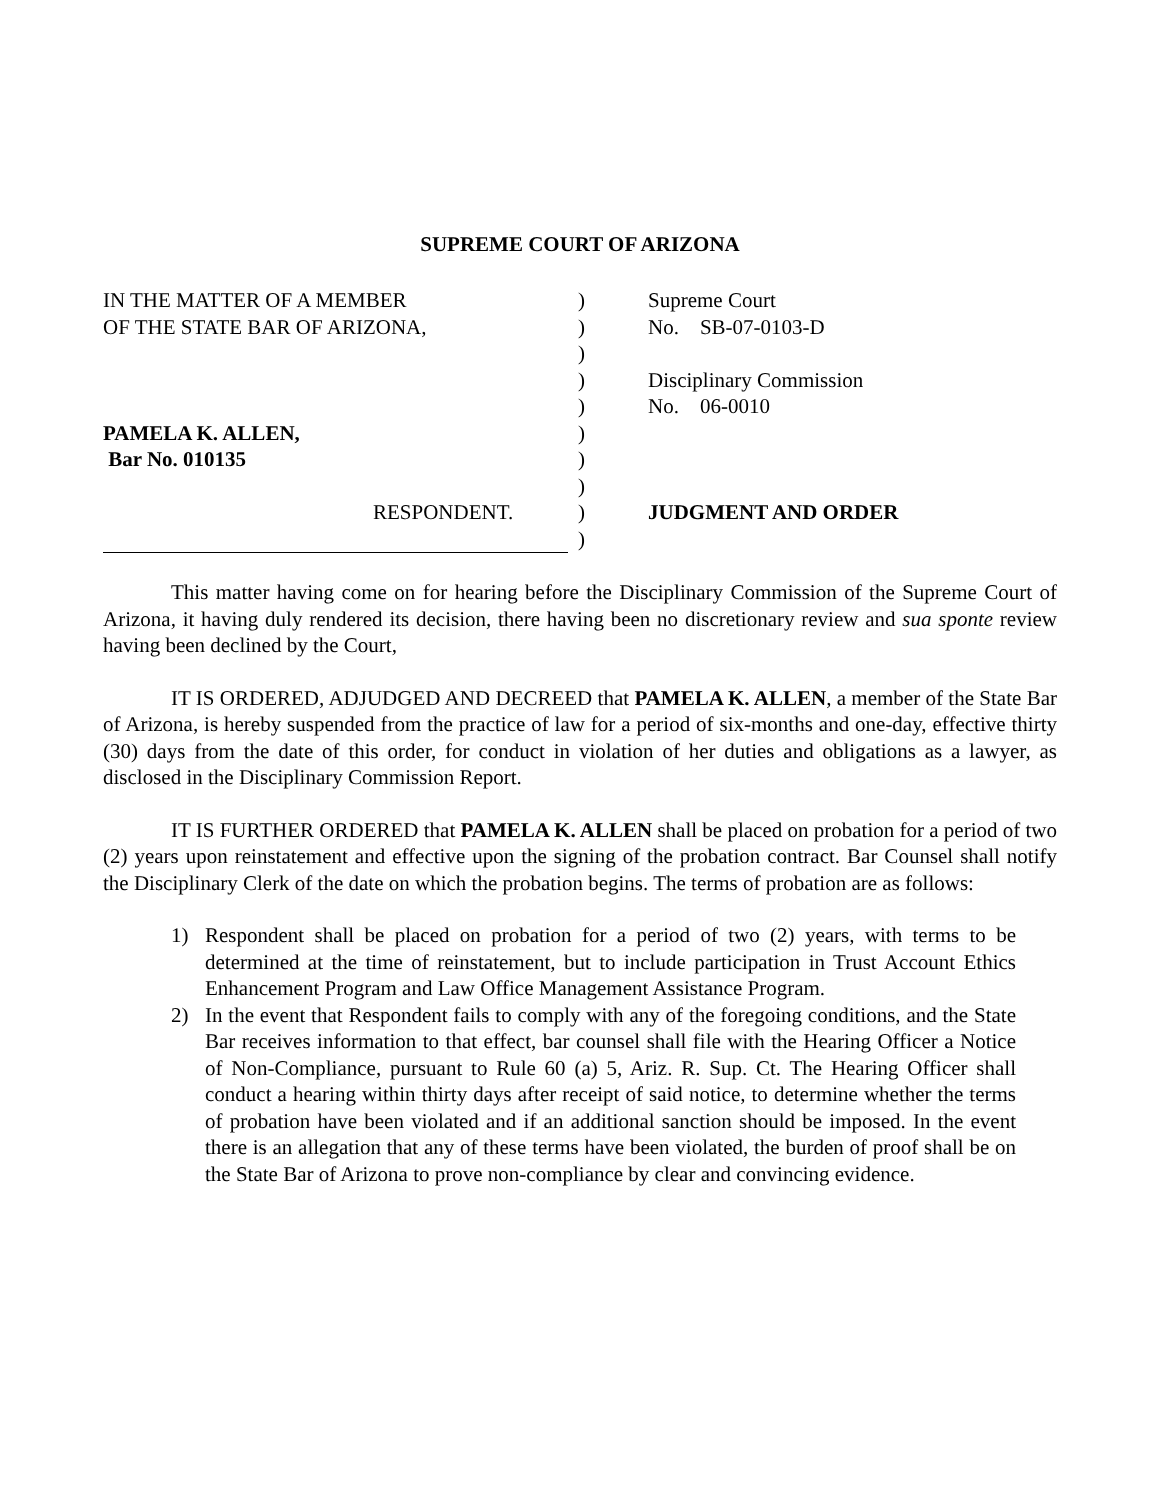SUPREME COURT OF ARIZONA
IN THE MATTER OF A MEMBER
OF THE STATE BAR OF ARIZONA,
PAMELA K. ALLEN,
Bar No. 010135
RESPONDENT.
)
)
)
)
)
)
)
)
)
)
Supreme Court
No. SB-07-0103-D
Disciplinary Commission
No. 06-0010
JUDGMENT AND ORDER
This matter having come on for hearing before the Disciplinary Commission of the Supreme Court of Arizona, it having duly rendered its decision, there having been no discretionary review and sua sponte review having been declined by the Court,
IT IS ORDERED, ADJUDGED AND DECREED that PAMELA K. ALLEN, a member of the State Bar of Arizona, is hereby suspended from the practice of law for a period of six-months and one-day, effective thirty (30) days from the date of this order, for conduct in violation of her duties and obligations as a lawyer, as disclosed in the Disciplinary Commission Report.
IT IS FURTHER ORDERED that PAMELA K. ALLEN shall be placed on probation for a period of two (2) years upon reinstatement and effective upon the signing of the probation contract. Bar Counsel shall notify the Disciplinary Clerk of the date on which the probation begins. The terms of probation are as follows:
1) Respondent shall be placed on probation for a period of two (2) years, with terms to be determined at the time of reinstatement, but to include participation in Trust Account Ethics Enhancement Program and Law Office Management Assistance Program.
2) In the event that Respondent fails to comply with any of the foregoing conditions, and the State Bar receives information to that effect, bar counsel shall file with the Hearing Officer a Notice of Non-Compliance, pursuant to Rule 60 (a) 5, Ariz. R. Sup. Ct. The Hearing Officer shall conduct a hearing within thirty days after receipt of said notice, to determine whether the terms of probation have been violated and if an additional sanction should be imposed. In the event there is an allegation that any of these terms have been violated, the burden of proof shall be on the State Bar of Arizona to prove non-compliance by clear and convincing evidence.